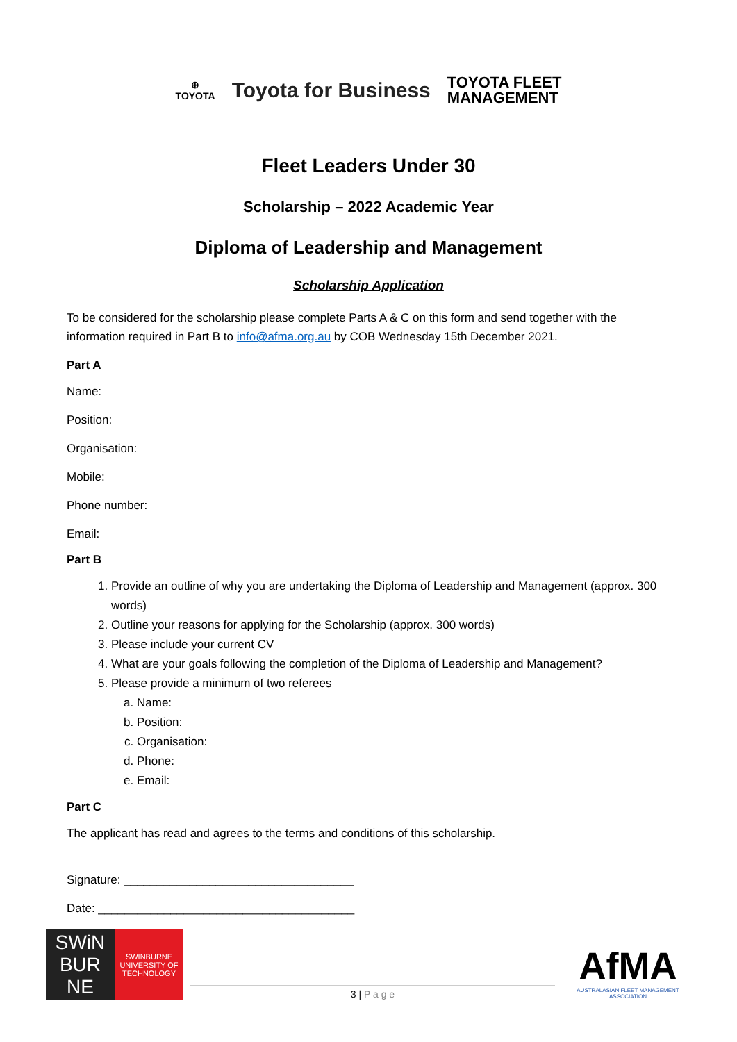⊕
TOYOTA
Toyota for Business
TOYOTA FLEET
MANAGEMENT
Fleet Leaders Under 30
Scholarship – 2022 Academic Year
Diploma of Leadership and Management
Scholarship Application
To be considered for the scholarship please complete Parts A & C on this form and send together with the information required in Part B to info@afma.org.au by COB Wednesday 15th December 2021.
Part A
Name:
Position:
Organisation:
Mobile:
Phone number:
Email:
Part B
1. Provide an outline of why you are undertaking the Diploma of Leadership and Management (approx. 300 words)
2. Outline your reasons for applying for the Scholarship (approx. 300 words)
3. Please include your current CV
4. What are your goals following the completion of the Diploma of Leadership and Management?
5. Please provide a minimum of two referees
a. Name:
b. Position:
c. Organisation:
d. Phone:
e. Email:
Part C
The applicant has read and agrees to the terms and conditions of this scholarship.
Signature: ___________________________________
Date: _______________________________________
SWiN BUR NE
SWINBURNE UNIVERSITY OF TECHNOLOGY
3 | P a g e
AfMA
AUSTRALASIAN FLEET MANAGEMENT ASSOCIATION